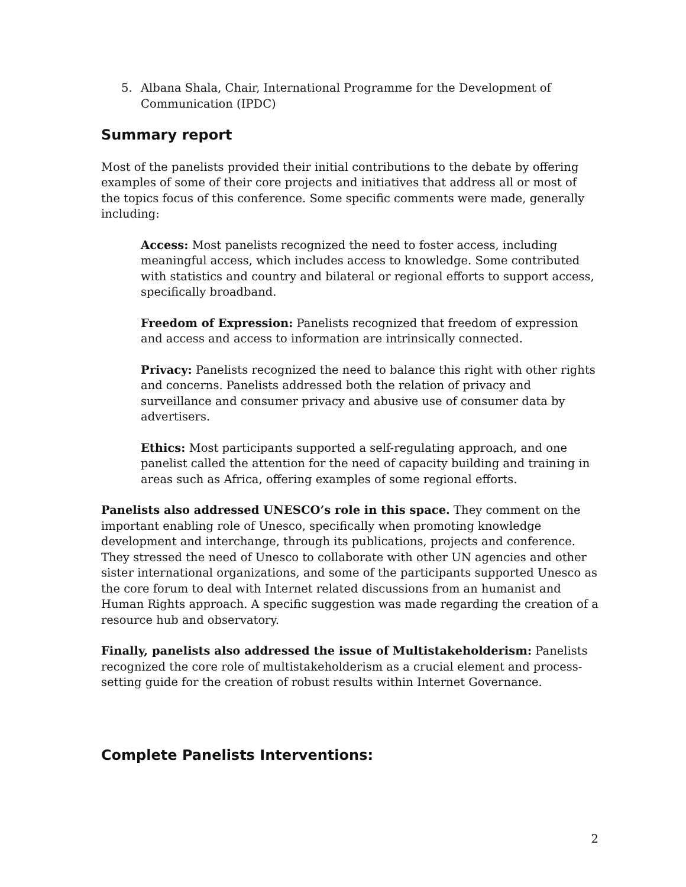5. Albana Shala, Chair, International Programme for the Development of Communication (IPDC)
Summary report
Most of the panelists provided their initial contributions to the debate by offering examples of some of their core projects and initiatives that address all or most of the topics focus of this conference. Some specific comments were made, generally including:
Access: Most panelists recognized the need to foster access, including meaningful access, which includes access to knowledge. Some contributed with statistics and country and bilateral or regional efforts to support access, specifically broadband.
Freedom of Expression: Panelists recognized that freedom of expression and access and access to information are intrinsically connected.
Privacy: Panelists recognized the need to balance this right with other rights and concerns. Panelists addressed both the relation of privacy and surveillance and consumer privacy and abusive use of consumer data by advertisers.
Ethics: Most participants supported a self-regulating approach, and one panelist called the attention for the need of capacity building and training in areas such as Africa, offering examples of some regional efforts.
Panelists also addressed UNESCO’s role in this space. They comment on the important enabling role of Unesco, specifically when promoting knowledge development and interchange, through its publications, projects and conference. They stressed the need of Unesco to collaborate with other UN agencies and other sister international organizations, and some of the participants supported Unesco as the core forum to deal with Internet related discussions from an humanist and Human Rights approach. A specific suggestion was made regarding the creation of a resource hub and observatory.
Finally, panelists also addressed the issue of Multistakeholderism: Panelists recognized the core role of multistakeholderism as a crucial element and process-setting guide for the creation of robust results within Internet Governance.
Complete Panelists Interventions:
2